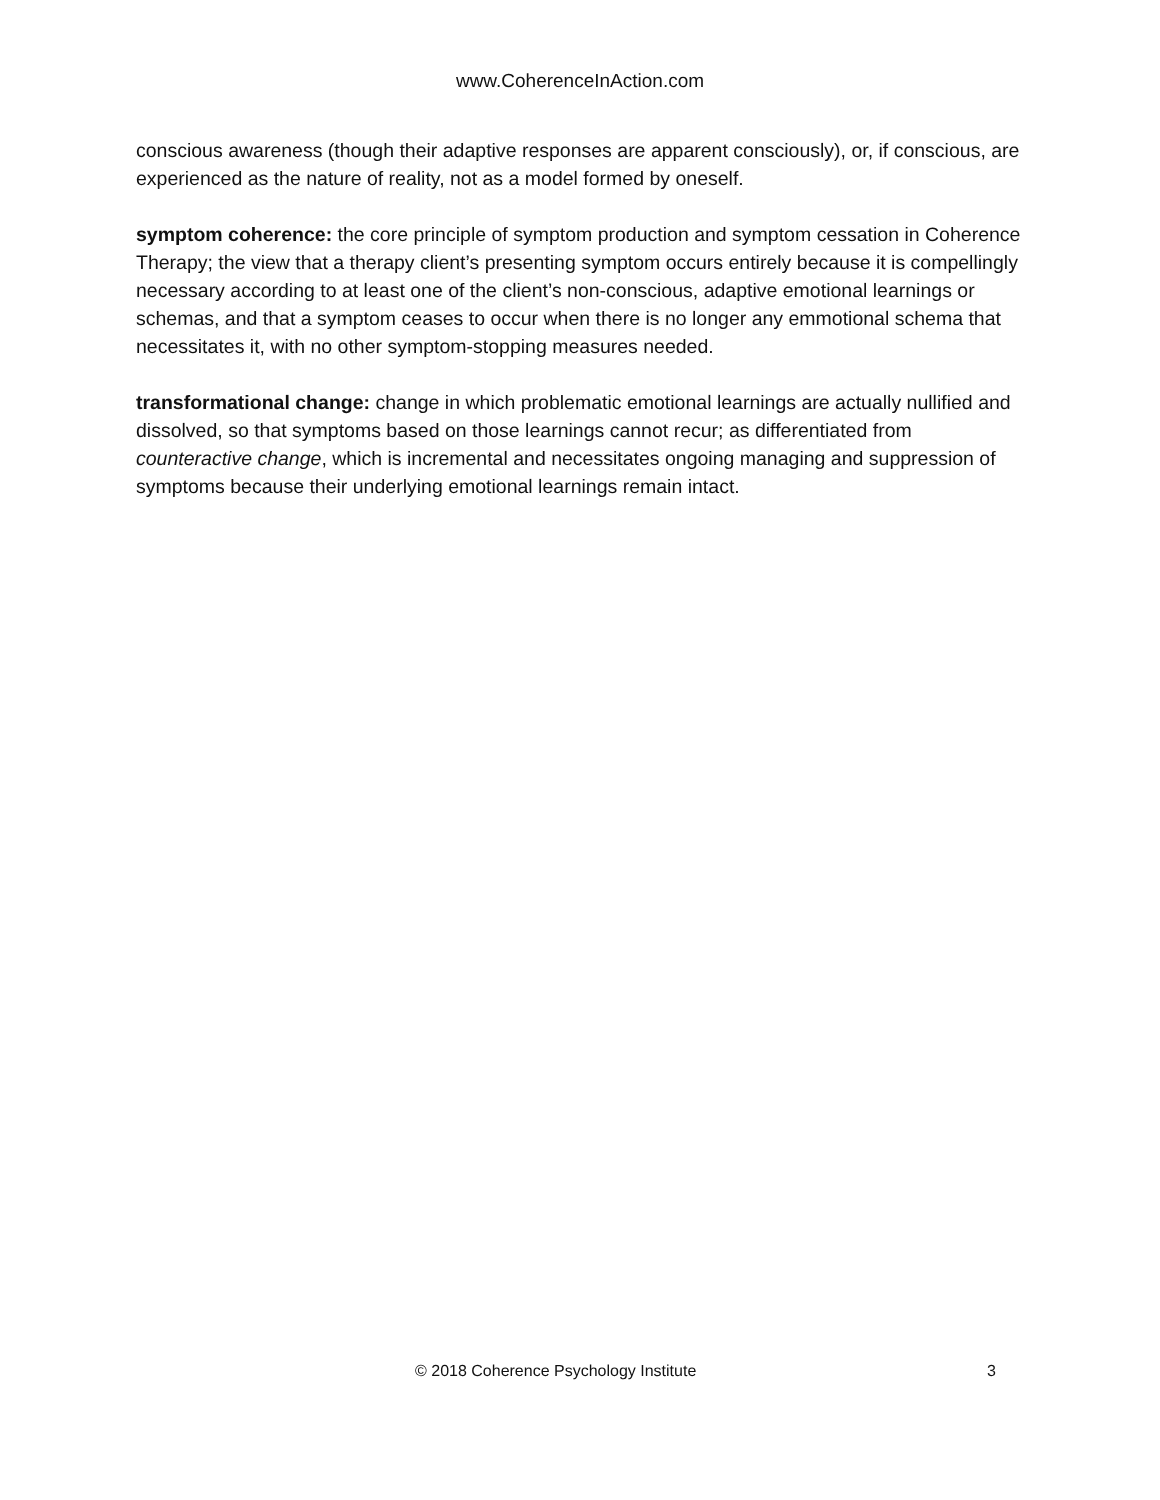www.CoherenceInAction.com
conscious awareness (though their adaptive responses are apparent consciously), or, if conscious, are experienced as the nature of reality, not as a model formed by oneself.
symptom coherence: the core principle of symptom production and symptom cessation in Coherence Therapy; the view that a therapy client’s presenting symptom occurs entirely because it is compellingly necessary according to at least one of the client’s non-conscious, adaptive emotional learnings or schemas, and that a symptom ceases to occur when there is no longer any emmotional schema that necessitates it, with no other symptom-stopping measures needed.
transformational change: change in which problematic emotional learnings are actually nullified and dissolved, so that symptoms based on those learnings cannot recur; as differentiated from counteractive change, which is incremental and necessitates ongoing managing and suppression of symptoms because their underlying emotional learnings remain intact.
© 2018 Coherence Psychology Institute 3